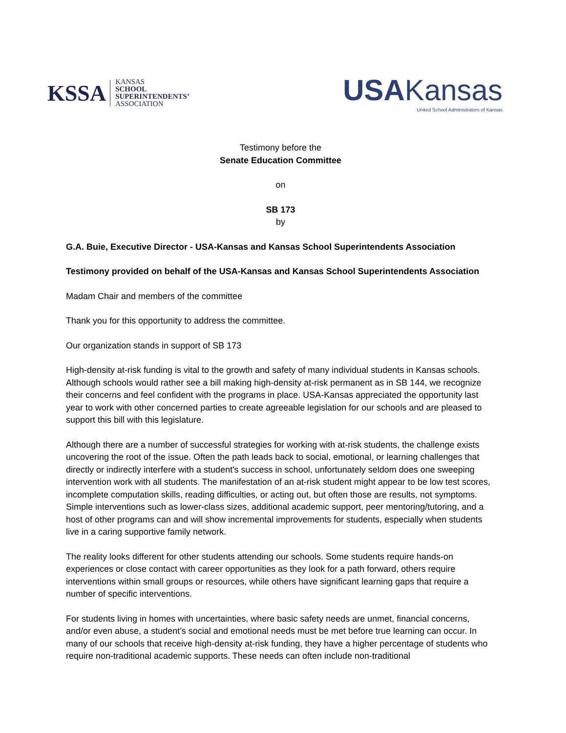KSSA
KANSAS
SCHOOL
SUPERINTENDENTS’
ASSOCIATION
USAKansas
United School Administrators of Kansas
Testimony before the
Senate Education Committee
on
SB 173
by
G.A. Buie, Executive Director - USA-Kansas and Kansas School Superintendents Association
Testimony provided on behalf of the USA-Kansas and Kansas School Superintendents Association
Madam Chair and members of the committee
Thank you for this opportunity to address the committee.
Our organization stands in support of SB 173
High-density at-risk funding is vital to the growth and safety of many individual students in Kansas schools. Although schools would rather see a bill making high-density at-risk permanent as in SB 144, we recognize their concerns and feel confident with the programs in place. USA-Kansas appreciated the opportunity last year to work with other concerned parties to create agreeable legislation for our schools and are pleased to support this bill with this legislature.
Although there are a number of successful strategies for working with at-risk students, the challenge exists uncovering the root of the issue. Often the path leads back to social, emotional, or learning challenges that directly or indirectly interfere with a student's success in school, unfortunately seldom does one sweeping intervention work with all students. The manifestation of an at-risk student might appear to be low test scores, incomplete computation skills, reading difficulties, or acting out, but often those are results, not symptoms. Simple interventions such as lower-class sizes, additional academic support, peer mentoring/tutoring, and a host of other programs can and will show incremental improvements for students, especially when students live in a caring supportive family network.
The reality looks different for other students attending our schools. Some students require hands-on experiences or close contact with career opportunities as they look for a path forward, others require interventions within small groups or resources, while others have significant learning gaps that require a number of specific interventions.
For students living in homes with uncertainties, where basic safety needs are unmet, financial concerns, and/or even abuse, a student’s social and emotional needs must be met before true learning can occur. In many of our schools that receive high-density at-risk funding, they have a higher percentage of students who require non-traditional academic supports. These needs can often include non-traditional